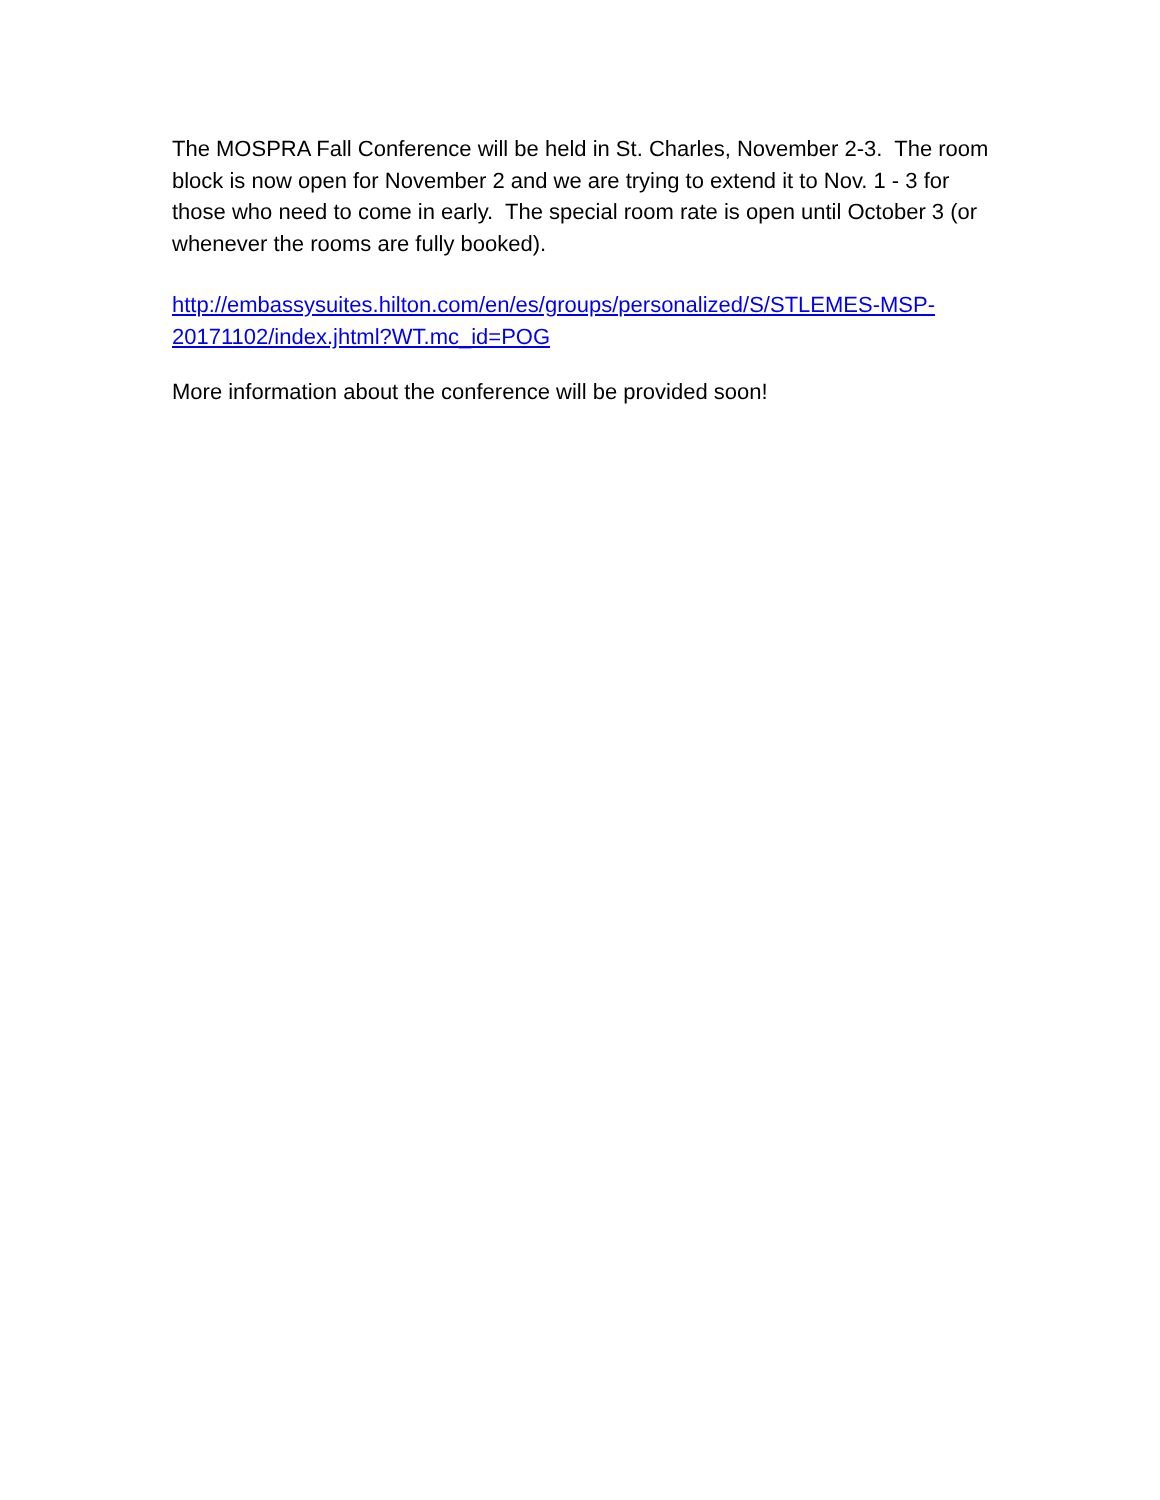The MOSPRA Fall Conference will be held in St. Charles, November 2-3. The room block is now open for November 2 and we are trying to extend it to Nov. 1 - 3 for those who need to come in early. The special room rate is open until October 3 (or whenever the rooms are fully booked).
http://embassysuites.hilton.com/en/es/groups/personalized/S/STLEMES-MSP-20171102/index.jhtml?WT.mc_id=POG
More information about the conference will be provided soon!